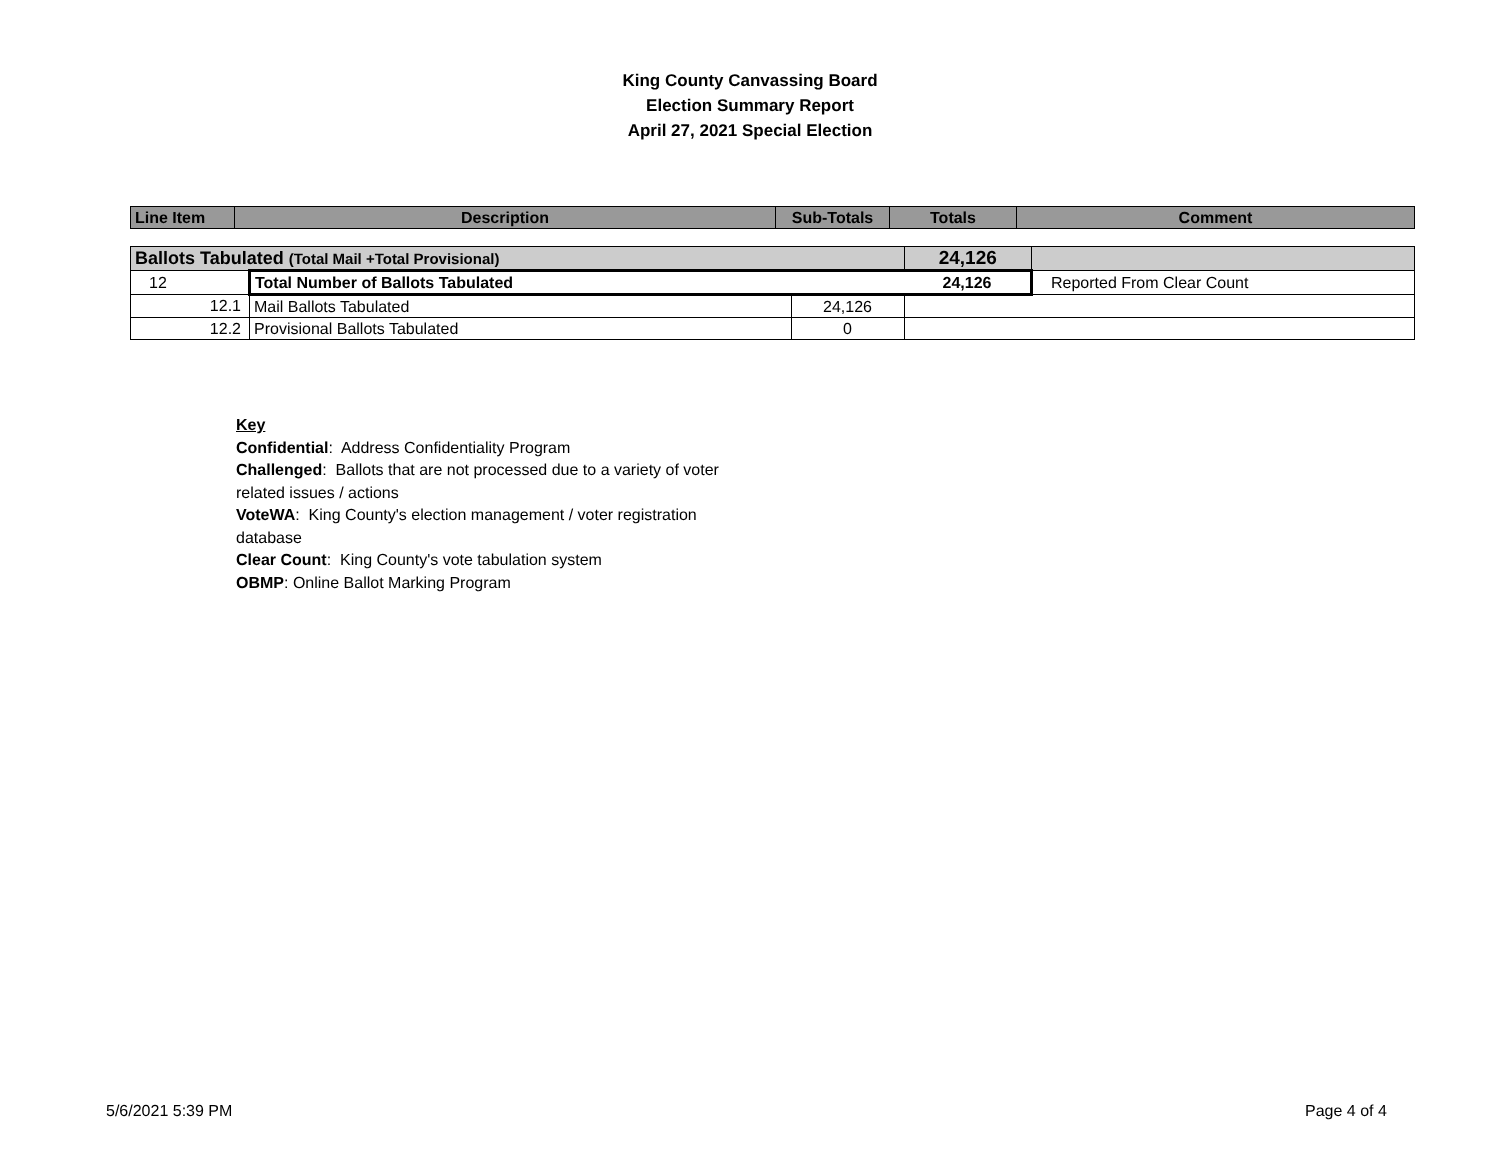King County Canvassing Board
Election Summary Report
April 27, 2021 Special Election
| Line Item | Description | Sub-Totals | Totals | Comment |
| --- | --- | --- | --- | --- |
| Ballots Tabulated (Total Mail +Total Provisional) | | | 24,126 | |
| 12 | Total Number of Ballots Tabulated | | 24,126 | Reported From Clear Count |
| 12.1 | Mail Ballots Tabulated | 24,126 | | |
| 12.2 | Provisional Ballots Tabulated | 0 | | |
Key
Confidential: Address Confidentiality Program
Challenged: Ballots that are not processed due to a variety of voter related issues / actions
VoteWA: King County's election management / voter registration database
Clear Count: King County's vote tabulation system
OBMP: Online Ballot Marking Program
5/6/2021 5:39 PM Page 4 of 4